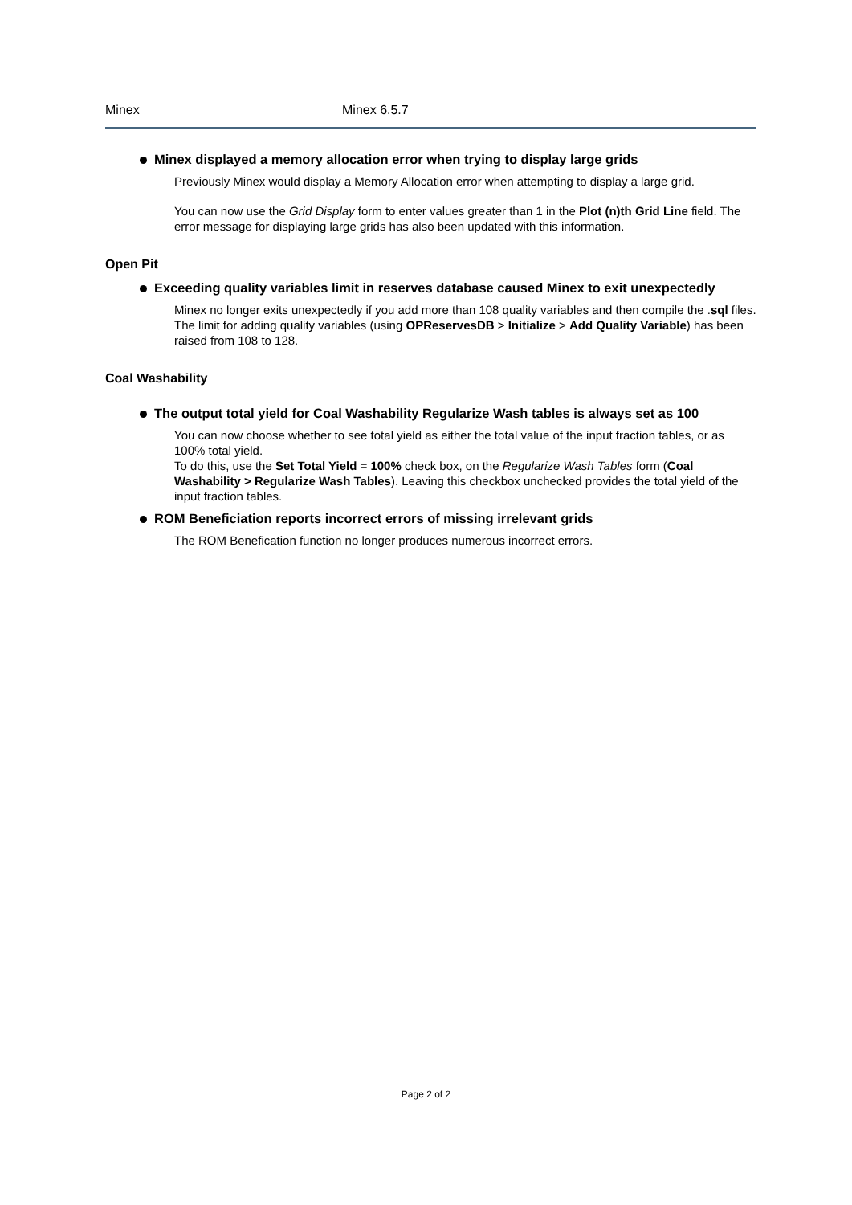Minex Minex 6.5.7
Minex displayed a memory allocation error when trying to display large grids
Previously Minex would display a Memory Allocation error when attempting to display a large grid.
You can now use the Grid Display form to enter values greater than 1 in the Plot (n)th Grid Line field. The error message for displaying large grids has also been updated with this information.
Open Pit
Exceeding quality variables limit in reserves database caused Minex to exit unexpectedly
Minex no longer exits unexpectedly if you add more than 108 quality variables and then compile the .sql files. The limit for adding quality variables (using OPReservesDB > Initialize > Add Quality Variable) has been raised from 108 to 128.
Coal Washability
The output total yield for Coal Washability Regularize Wash tables is always set as 100
You can now choose whether to see total yield as either the total value of the input fraction tables, or as 100% total yield.
To do this, use the Set Total Yield = 100% check box, on the Regularize Wash Tables form (Coal Washability > Regularize Wash Tables). Leaving this checkbox unchecked provides the total yield of the input fraction tables.
ROM Beneficiation reports incorrect errors of missing irrelevant grids
The ROM Benefication function no longer produces numerous incorrect errors.
Page 2 of 2